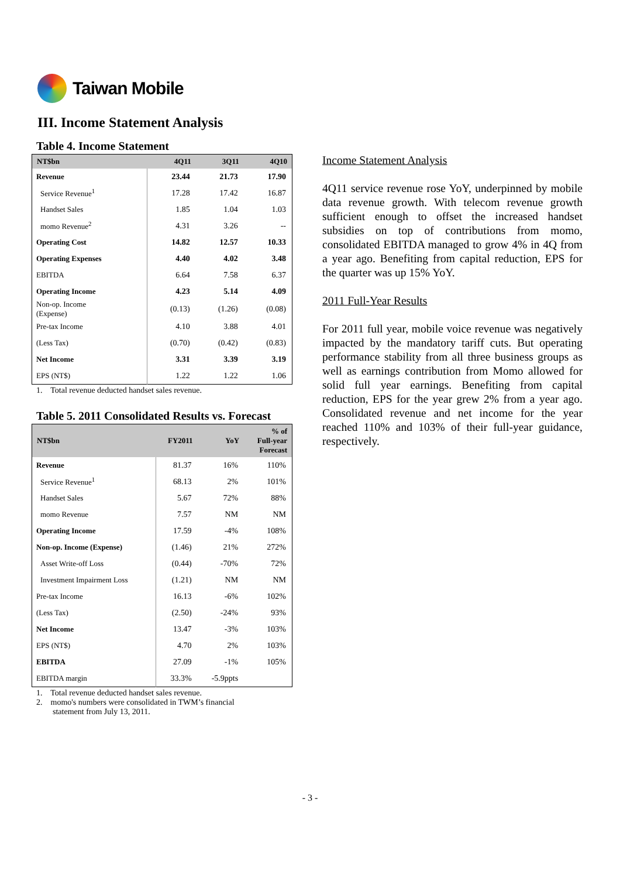Taiwan Mobile
III. Income Statement Analysis
Table 4. Income Statement
| NT$bn | 4Q11 | 3Q11 | 4Q10 |
| --- | --- | --- | --- |
| Revenue | 23.44 | 21.73 | 17.90 |
| Service Revenue<sup>1</sup> | 17.28 | 17.42 | 16.87 |
| Handset Sales | 1.85 | 1.04 | 1.03 |
| momo Revenue<sup>2</sup> | 4.31 | 3.26 | -- |
| Operating Cost | 14.82 | 12.57 | 10.33 |
| Operating Expenses | 4.40 | 4.02 | 3.48 |
| EBITDA | 6.64 | 7.58 | 6.37 |
| Operating Income | 4.23 | 5.14 | 4.09 |
| Non-op. Income (Expense) | (0.13) | (1.26) | (0.08) |
| Pre-tax Income | 4.10 | 3.88 | 4.01 |
| (Less Tax) | (0.70) | (0.42) | (0.83) |
| Net Income | 3.31 | 3.39 | 3.19 |
| EPS (NT$) | 1.22 | 1.22 | 1.06 |
1. Total revenue deducted handset sales revenue.
Table 5. 2011 Consolidated Results vs. Forecast
| NT$bn | FY2011 | YoY | % of Full-year Forecast |
| --- | --- | --- | --- |
| Revenue | 81.37 | 16% | 110% |
| Service Revenue<sup>1</sup> | 68.13 | 2% | 101% |
| Handset Sales | 5.67 | 72% | 88% |
| momo Revenue | 7.57 | NM | NM |
| Operating Income | 17.59 | -4% | 108% |
| Non-op. Income (Expense) | (1.46) | 21% | 272% |
| Asset Write-off Loss | (0.44) | -70% | 72% |
| Investment Impairment Loss | (1.21) | NM | NM |
| Pre-tax Income | 16.13 | -6% | 102% |
| (Less Tax) | (2.50) | -24% | 93% |
| Net Income | 13.47 | -3% | 103% |
| EPS (NT$) | 4.70 | 2% | 103% |
| EBITDA | 27.09 | -1% | 105% |
| EBITDA margin | 33.3% | -5.9ppts | |
1. Total revenue deducted handset sales revenue.
2. momo's numbers were consolidated in TWM’s financial
statement from July 13, 2011.
Income Statement Analysis
4Q11 service revenue rose YoY, underpinned by mobile data revenue growth. With telecom revenue growth sufficient enough to offset the increased handset subsidies on top of contributions from momo, consolidated EBITDA managed to grow 4% in 4Q from a year ago. Benefiting from capital reduction, EPS for the quarter was up 15% YoY.
2011 Full-Year Results
For 2011 full year, mobile voice revenue was negatively impacted by the mandatory tariff cuts. But operating performance stability from all three business groups as well as earnings contribution from Momo allowed for solid full year earnings. Benefiting from capital reduction, EPS for the year grew 2% from a year ago. Consolidated revenue and net income for the year reached 110% and 103% of their full-year guidance, respectively.
- 3 -